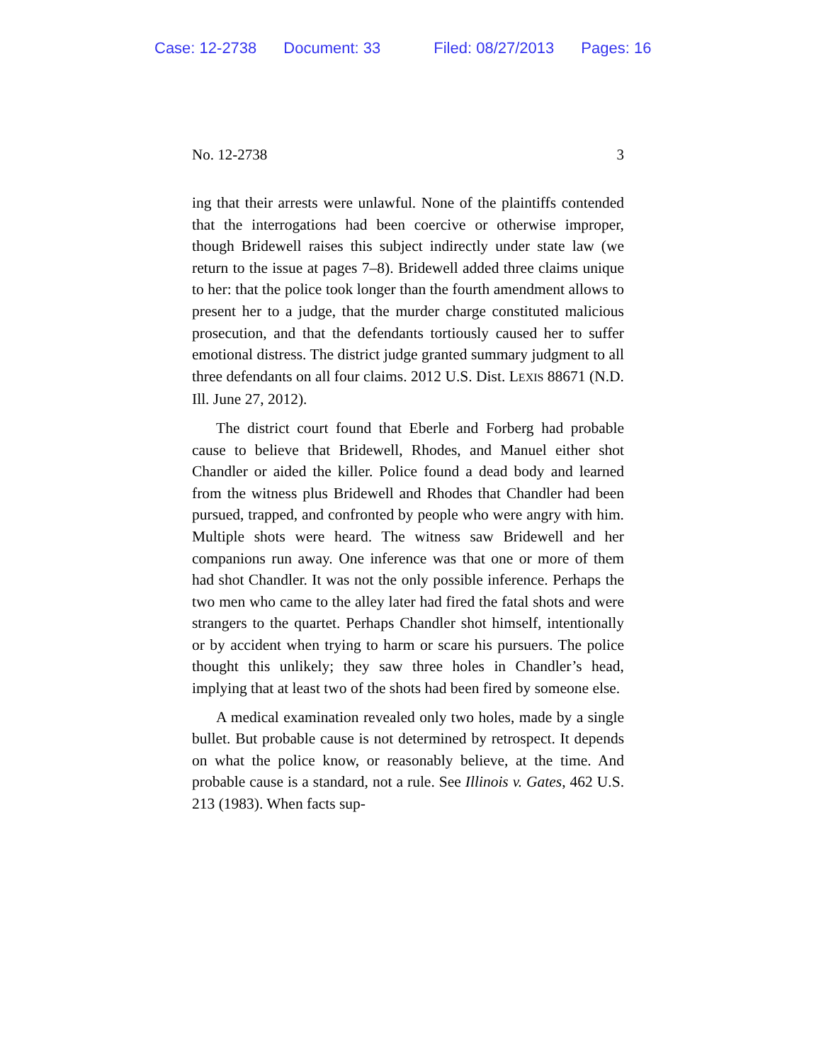Case: 12-2738 Document: 33 Filed: 08/27/2013 Pages: 16
No. 12-2738 3
ing that their arrests were unlawful. None of the plaintiffs contended that the interrogations had been coercive or otherwise improper, though Bridewell raises this subject indirectly under state law (we return to the issue at pages 7–8). Bridewell added three claims unique to her: that the police took longer than the fourth amendment allows to present her to a judge, that the murder charge constituted malicious prosecution, and that the defendants tortiously caused her to suffer emotional distress. The district judge granted summary judgment to all three defendants on all four claims. 2012 U.S. Dist. LEXIS 88671 (N.D. Ill. June 27, 2012).
The district court found that Eberle and Forberg had probable cause to believe that Bridewell, Rhodes, and Manuel either shot Chandler or aided the killer. Police found a dead body and learned from the witness plus Bridewell and Rhodes that Chandler had been pursued, trapped, and confronted by people who were angry with him. Multiple shots were heard. The witness saw Bridewell and her companions run away. One inference was that one or more of them had shot Chandler. It was not the only possible inference. Perhaps the two men who came to the alley later had fired the fatal shots and were strangers to the quartet. Perhaps Chandler shot himself, intentionally or by accident when trying to harm or scare his pursuers. The police thought this unlikely; they saw three holes in Chandler’s head, implying that at least two of the shots had been fired by someone else.
A medical examination revealed only two holes, made by a single bullet. But probable cause is not determined by retrospect. It depends on what the police know, or reasonably believe, at the time. And probable cause is a standard, not a rule. See Illinois v. Gates, 462 U.S. 213 (1983). When facts sup-